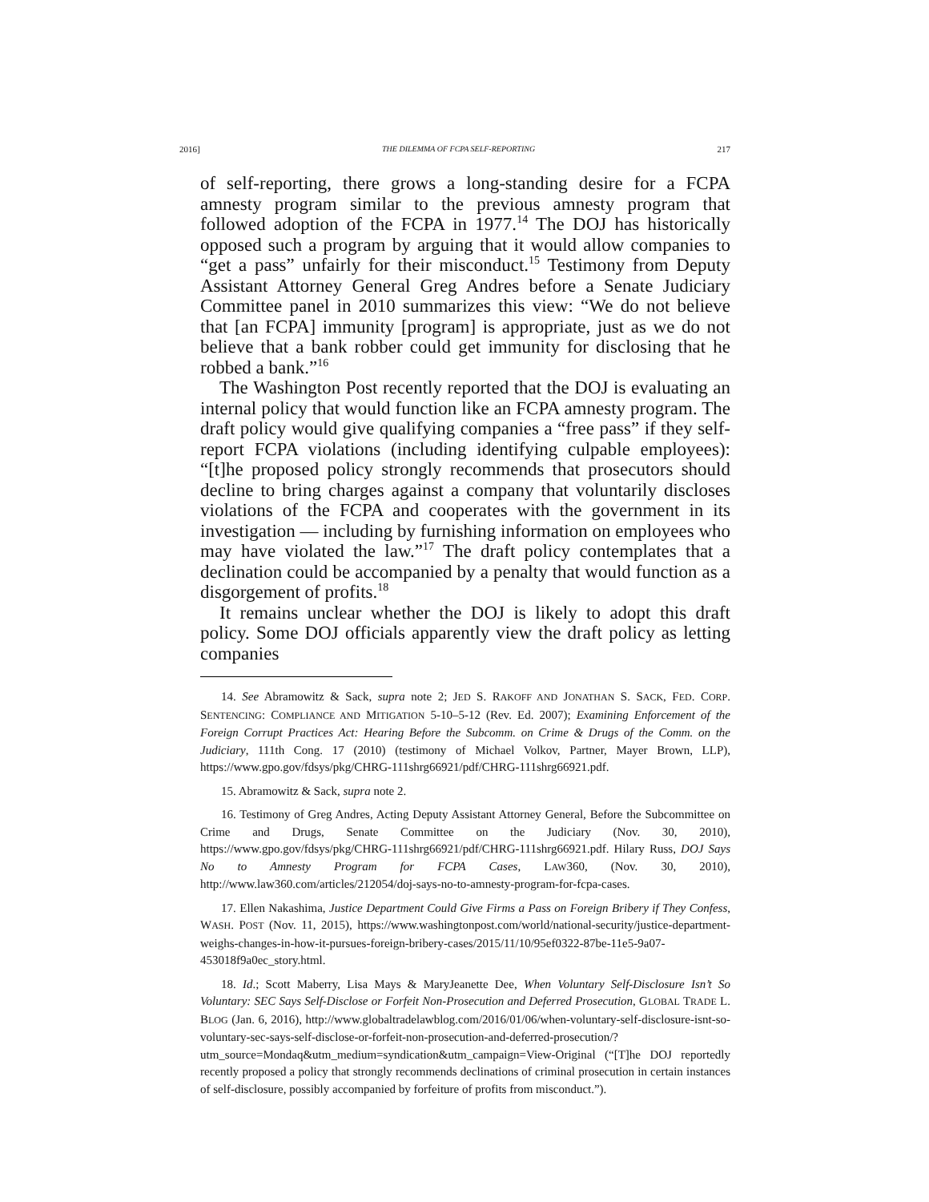2016] THE DILEMMA OF FCPA SELF-REPORTING 217
of self-reporting, there grows a long-standing desire for a FCPA amnesty program similar to the previous amnesty program that followed adoption of the FCPA in 1977.<sup>14</sup> The DOJ has historically opposed such a program by arguing that it would allow companies to “get a pass” unfairly for their misconduct.<sup>15</sup> Testimony from Deputy Assistant Attorney General Greg Andres before a Senate Judiciary Committee panel in 2010 summarizes this view: “We do not believe that [an FCPA] immunity [program] is appropriate, just as we do not believe that a bank robber could get immunity for disclosing that he robbed a bank.”<sup>16</sup>
The Washington Post recently reported that the DOJ is evaluating an internal policy that would function like an FCPA amnesty program. The draft policy would give qualifying companies a “free pass” if they self-report FCPA violations (including identifying culpable employees): “[t]he proposed policy strongly recommends that prosecutors should decline to bring charges against a company that voluntarily discloses violations of the FCPA and cooperates with the government in its investigation — including by furnishing information on employees who may have violated the law.”<sup>17</sup> The draft policy contemplates that a declination could be accompanied by a penalty that would function as a disgorgement of profits.<sup>18</sup>
It remains unclear whether the DOJ is likely to adopt this draft policy. Some DOJ officials apparently view the draft policy as letting companies
14. See Abramowitz & Sack, supra note 2; JED S. RAKOFF AND JONATHAN S. SACK, FED. CORP. SENTENCING: COMPLIANCE AND MITIGATION 5-10–5-12 (Rev. Ed. 2007); Examining Enforcement of the Foreign Corrupt Practices Act: Hearing Before the Subcomm. on Crime & Drugs of the Comm. on the Judiciary, 111th Cong. 17 (2010) (testimony of Michael Volkov, Partner, Mayer Brown, LLP), https://www.gpo.gov/fdsys/pkg/CHRG-111shrg66921/pdf/CHRG-111shrg66921.pdf.
15. Abramowitz & Sack, supra note 2.
16. Testimony of Greg Andres, Acting Deputy Assistant Attorney General, Before the Subcommittee on Crime and Drugs, Senate Committee on the Judiciary (Nov. 30, 2010), https://www.gpo.gov/fdsys/pkg/CHRG-111shrg66921/pdf/CHRG-111shrg66921.pdf. Hilary Russ, DOJ Says No to Amnesty Program for FCPA Cases, LAW360, (Nov. 30, 2010), http://www.law360.com/articles/212054/doj-says-no-to-amnesty-program-for-fcpa-cases.
17. Ellen Nakashima, Justice Department Could Give Firms a Pass on Foreign Bribery if They Confess, WASH. POST (Nov. 11, 2015), https://www.washingtonpost.com/world/national-security/justice-department-weighs-changes-in-how-it-pursues-foreign-bribery-cases/2015/11/10/95ef0322-87be-11e5-9a07-453018f9a0ec_story.html.
18. Id.; Scott Maberry, Lisa Mays & MaryJeanette Dee, When Voluntary Self-Disclosure Isn’t So Voluntary: SEC Says Self-Disclose or Forfeit Non-Prosecution and Deferred Prosecution, GLOBAL TRADE L. BLOG (Jan. 6, 2016), http://www.globaltradelawblog.com/2016/01/06/when-voluntary-self-disclosure-isnt-so-voluntary-sec-says-self-disclose-or-forfeit-non-prosecution-and-deferred-prosecution/?utm_source=Mondaq&utm_medium=syndication&utm_campaign=View-Original (“[T]he DOJ reportedly recently proposed a policy that strongly recommends declinations of criminal prosecution in certain instances of self-disclosure, possibly accompanied by forfeiture of profits from misconduct.”).